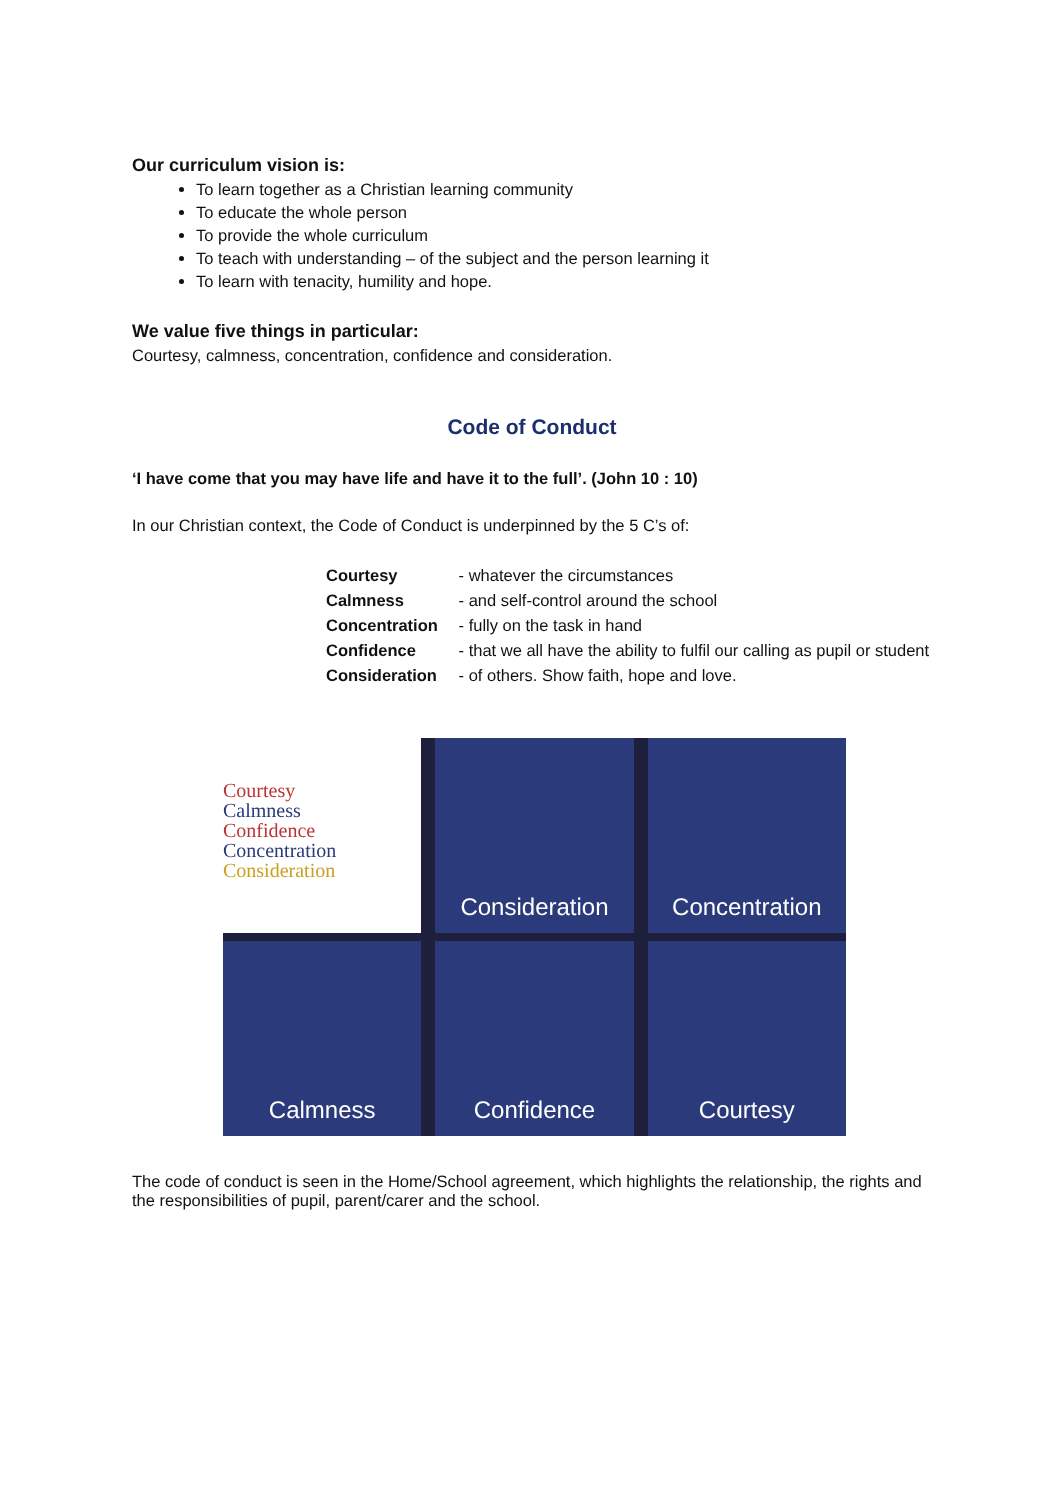Our curriculum vision is:
To learn together as a Christian learning community
To educate the whole person
To provide the whole curriculum
To teach with understanding – of the subject and the person learning it
To learn with tenacity, humility and hope.
We value five things in particular:
Courtesy, calmness, concentration, confidence and consideration.
Code of Conduct
‘I have come that you may have life and have it to the full’. (John 10 : 10)
In our Christian context, the Code of Conduct is underpinned by the 5 C’s of:
Courtesy - whatever the circumstances
Calmness - and self-control around the school
Concentration - fully on the task in hand
Confidence - that we all have the ability to fulfil our calling as pupil or student
Consideration - of others. Show faith, hope and love.
Courtesy
Calmness
Confidence
Concentration
Consideration
Consideration
Concentration
Calmness
Confidence
Courtesy
The code of conduct is seen in the Home/School agreement, which highlights the relationship, the rights and the responsibilities of pupil, parent/carer and the school.